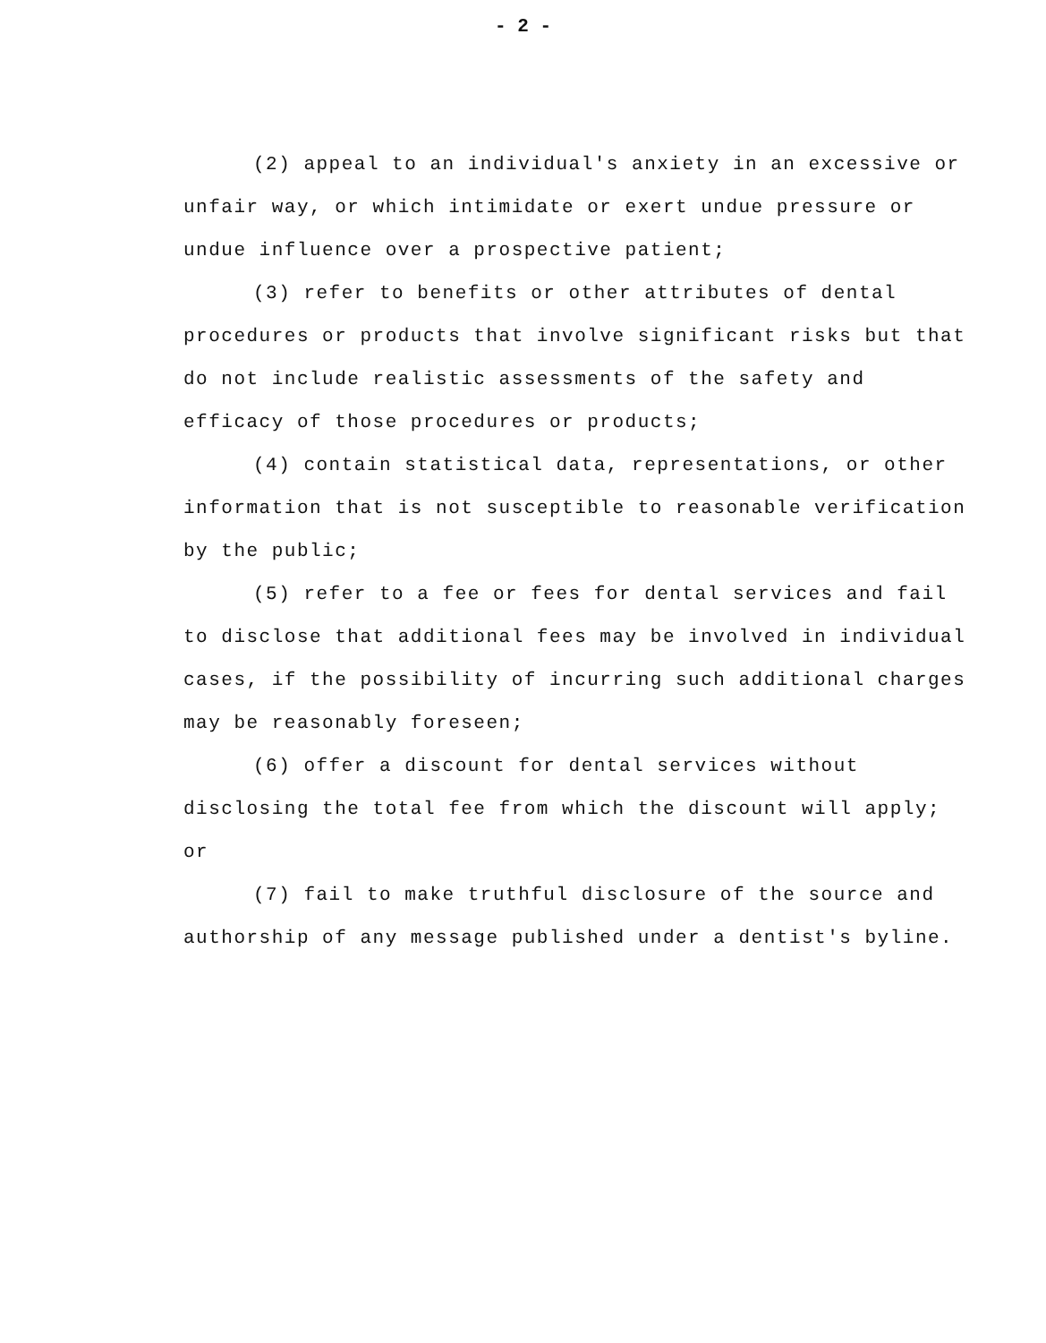- 2 -
(2) appeal to an individual's anxiety in an excessive or unfair way, or which intimidate or exert undue pressure or undue influence over a prospective patient;
(3) refer to benefits or other attributes of dental procedures or products that involve significant risks but that do not include realistic assessments of the safety and efficacy of those procedures or products;
(4) contain statistical data, representations, or other information that is not susceptible to reasonable verification by the public;
(5) refer to a fee or fees for dental services and fail to disclose that additional fees may be involved in individual cases, if the possibility of incurring such additional charges may be reasonably foreseen;
(6) offer a discount for dental services without disclosing the total fee from which the discount will apply; or
(7) fail to make truthful disclosure of the source and authorship of any message published under a dentist's byline.